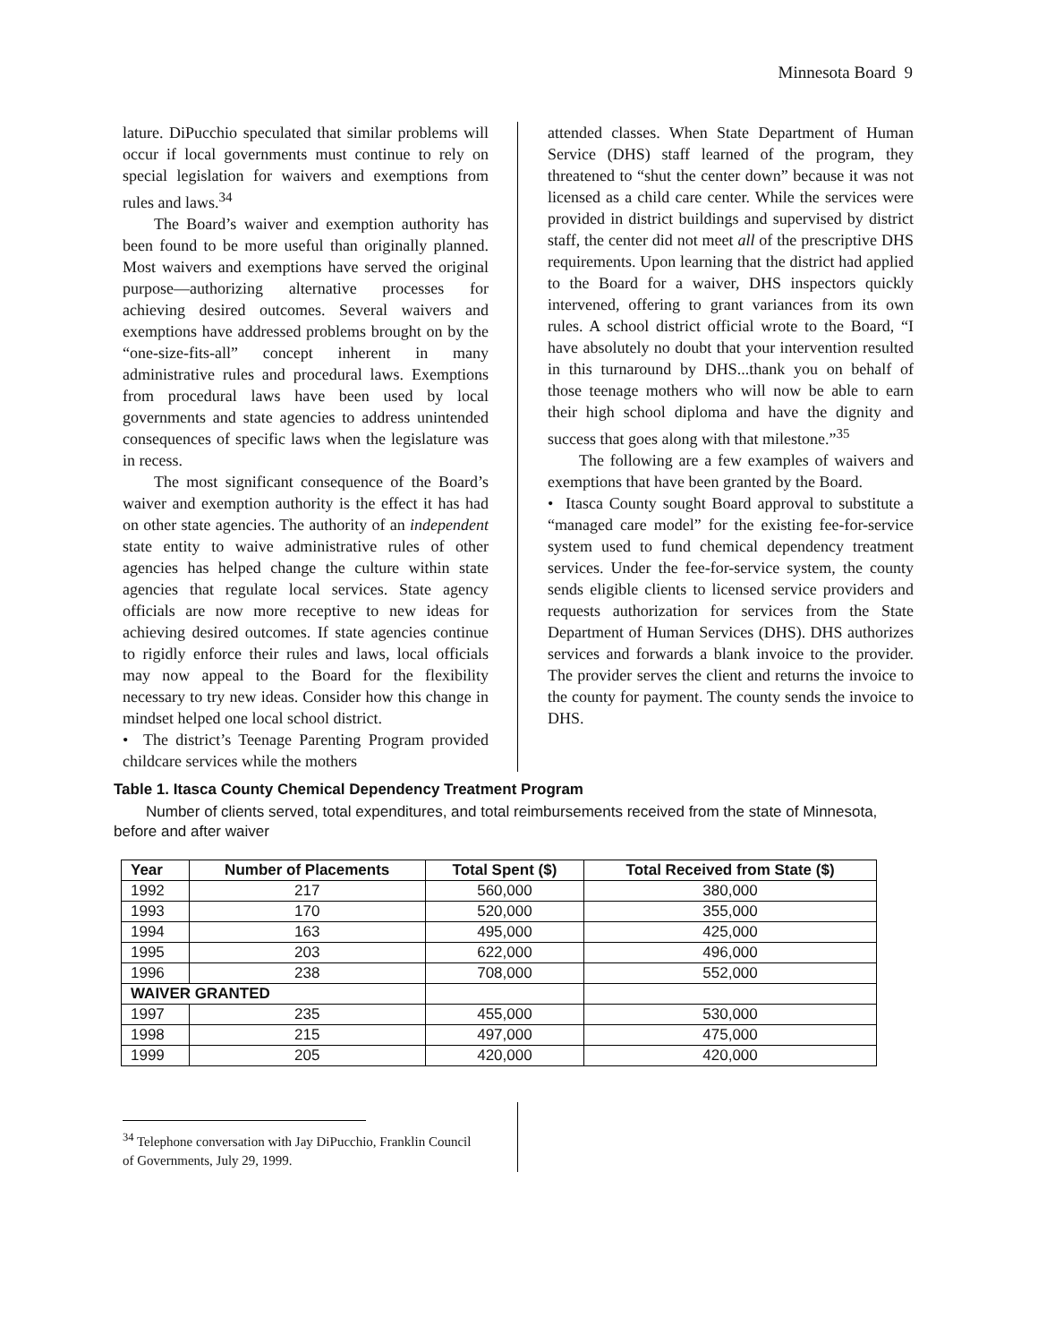Minnesota Board 9
lature. DiPucchio speculated that similar problems will occur if local governments must continue to rely on special legislation for waivers and exemptions from rules and laws.<sup>34</sup>
The Board’s waiver and exemption authority has been found to be more useful than originally planned. Most waivers and exemptions have served the original purpose—authorizing alternative processes for achieving desired outcomes. Several waivers and exemptions have addressed problems brought on by the “one-size-fits-all” concept inherent in many administrative rules and procedural laws. Exemptions from procedural laws have been used by local governments and state agencies to address unintended consequences of specific laws when the legislature was in recess.
The most significant consequence of the Board’s waiver and exemption authority is the effect it has had on other state agencies. The authority of an independent state entity to waive administrative rules of other agencies has helped change the culture within state agencies that regulate local services. State agency officials are now more receptive to new ideas for achieving desired outcomes. If state agencies continue to rigidly enforce their rules and laws, local officials may now appeal to the Board for the flexibility necessary to try new ideas. Consider how this change in mindset helped one local school district.
• The district’s Teenage Parenting Program provided childcare services while the mothers
attended classes. When State Department of Human Service (DHS) staff learned of the program, they threatened to “shut the center down” because it was not licensed as a child care center. While the services were provided in district buildings and supervised by district staff, the center did not meet all of the prescriptive DHS requirements. Upon learning that the district had applied to the Board for a waiver, DHS inspectors quickly intervened, offering to grant variances from its own rules. A school district official wrote to the Board, “I have absolutely no doubt that your intervention resulted in this turnaround by DHS...thank you on behalf of those teenage mothers who will now be able to earn their high school diploma and have the dignity and success that goes along with that milestone.”<sup>35</sup>
The following are a few examples of waivers and exemptions that have been granted by the Board.
• Itasca County sought Board approval to substitute a “managed care model” for the existing fee-for-service system used to fund chemical dependency treatment services. Under the fee-for-service system, the county sends eligible clients to licensed service providers and requests authorization for services from the State Department of Human Services (DHS). DHS authorizes services and forwards a blank invoice to the provider. The provider serves the client and returns the invoice to the county for payment. The county sends the invoice to DHS.
Table 1. Itasca County Chemical Dependency Treatment Program
Number of clients served, total expenditures, and total reimbursements received from the state of Minnesota, before and after waiver
| Year | Number of Placements | Total Spent ($) | Total Received from State ($) |
| --- | --- | --- | --- |
| 1992 | 217 | 560,000 | 380,000 |
| 1993 | 170 | 520,000 | 355,000 |
| 1994 | 163 | 495,000 | 425,000 |
| 1995 | 203 | 622,000 | 496,000 |
| 1996 | 238 | 708,000 | 552,000 |
| WAIVER GRANTED | | | |
| 1997 | 235 | 455,000 | 530,000 |
| 1998 | 215 | 497,000 | 475,000 |
| 1999 | 205 | 420,000 | 420,000 |
<sup>34</sup> Telephone conversation with Jay DiPucchio, Franklin Council of Governments, July 29, 1999.